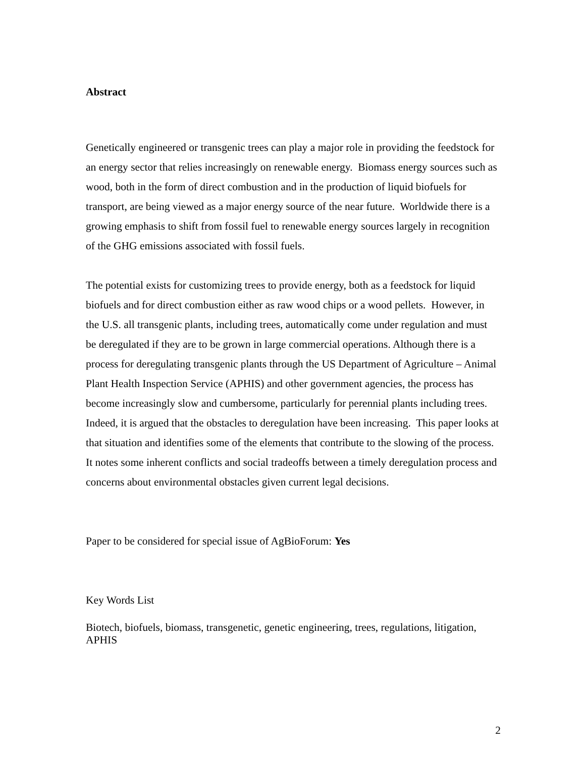Abstract
Genetically engineered or transgenic trees can play a major role in providing the feedstock for an energy sector that relies increasingly on renewable energy. Biomass energy sources such as wood, both in the form of direct combustion and in the production of liquid biofuels for transport, are being viewed as a major energy source of the near future. Worldwide there is a growing emphasis to shift from fossil fuel to renewable energy sources largely in recognition of the GHG emissions associated with fossil fuels.
The potential exists for customizing trees to provide energy, both as a feedstock for liquid biofuels and for direct combustion either as raw wood chips or a wood pellets. However, in the U.S. all transgenic plants, including trees, automatically come under regulation and must be deregulated if they are to be grown in large commercial operations. Although there is a process for deregulating transgenic plants through the US Department of Agriculture – Animal Plant Health Inspection Service (APHIS) and other government agencies, the process has become increasingly slow and cumbersome, particularly for perennial plants including trees. Indeed, it is argued that the obstacles to deregulation have been increasing. This paper looks at that situation and identifies some of the elements that contribute to the slowing of the process. It notes some inherent conflicts and social tradeoffs between a timely deregulation process and concerns about environmental obstacles given current legal decisions.
Paper to be considered for special issue of AgBioForum: Yes
Key Words List
Biotech, biofuels, biomass, transgenetic, genetic engineering, trees, regulations, litigation, APHIS
2